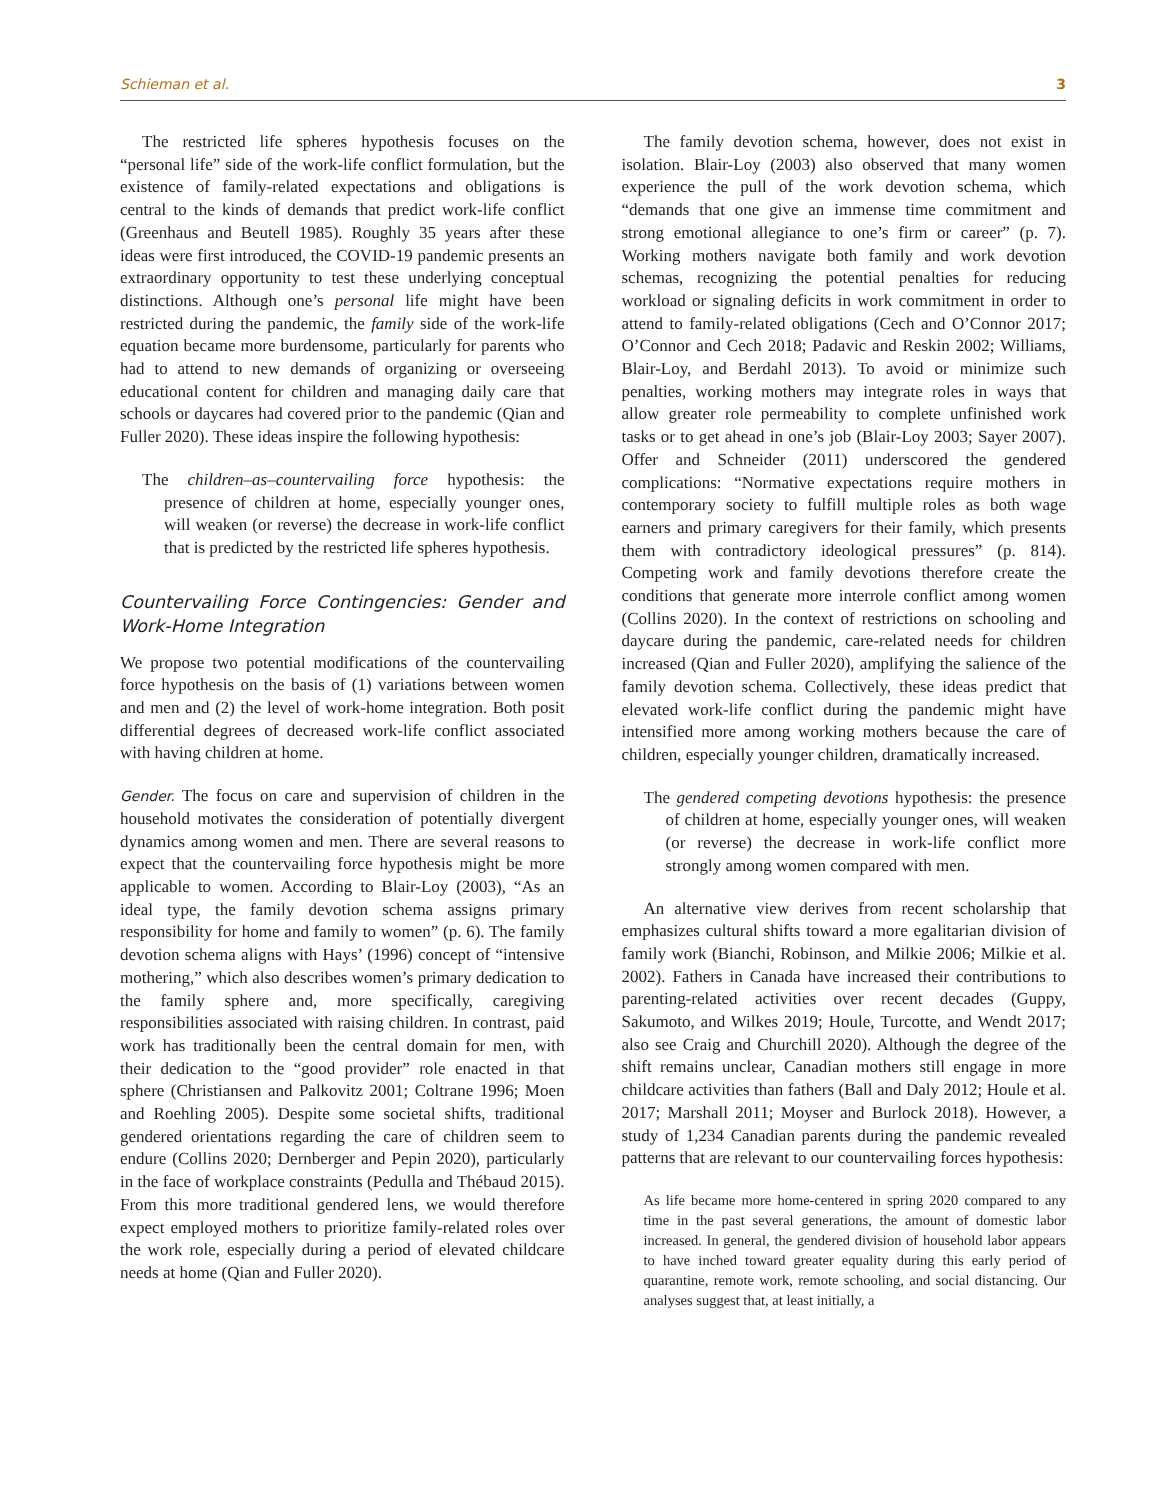Schieman et al. 3
The restricted life spheres hypothesis focuses on the “personal life” side of the work-life conflict formulation, but the existence of family-related expectations and obligations is central to the kinds of demands that predict work-life conflict (Greenhaus and Beutell 1985). Roughly 35 years after these ideas were first introduced, the COVID-19 pandemic presents an extraordinary opportunity to test these underlying conceptual distinctions. Although one’s personal life might have been restricted during the pandemic, the family side of the work-life equation became more burdensome, particularly for parents who had to attend to new demands of organizing or overseeing educational content for children and managing daily care that schools or daycares had covered prior to the pandemic (Qian and Fuller 2020). These ideas inspire the following hypothesis:
The children–as–countervailing force hypothesis: the presence of children at home, especially younger ones, will weaken (or reverse) the decrease in work-life conflict that is predicted by the restricted life spheres hypothesis.
Countervailing Force Contingencies: Gender and Work-Home Integration
We propose two potential modifications of the countervailing force hypothesis on the basis of (1) variations between women and men and (2) the level of work-home integration. Both posit differential degrees of decreased work-life conflict associated with having children at home.
Gender. The focus on care and supervision of children in the household motivates the consideration of potentially divergent dynamics among women and men. There are several reasons to expect that the countervailing force hypothesis might be more applicable to women. According to Blair-Loy (2003), “As an ideal type, the family devotion schema assigns primary responsibility for home and family to women” (p. 6). The family devotion schema aligns with Hays’ (1996) concept of “intensive mothering,” which also describes women’s primary dedication to the family sphere and, more specifically, caregiving responsibilities associated with raising children. In contrast, paid work has traditionally been the central domain for men, with their dedication to the “good provider” role enacted in that sphere (Christiansen and Palkovitz 2001; Coltrane 1996; Moen and Roehling 2005). Despite some societal shifts, traditional gendered orientations regarding the care of children seem to endure (Collins 2020; Dernberger and Pepin 2020), particularly in the face of workplace constraints (Pedulla and Thébaud 2015). From this more traditional gendered lens, we would therefore expect employed mothers to prioritize family-related roles over the work role, especially during a period of elevated childcare needs at home (Qian and Fuller 2020).
The family devotion schema, however, does not exist in isolation. Blair-Loy (2003) also observed that many women experience the pull of the work devotion schema, which “demands that one give an immense time commitment and strong emotional allegiance to one’s firm or career” (p. 7). Working mothers navigate both family and work devotion schemas, recognizing the potential penalties for reducing workload or signaling deficits in work commitment in order to attend to family-related obligations (Cech and O’Connor 2017; O’Connor and Cech 2018; Padavic and Reskin 2002; Williams, Blair-Loy, and Berdahl 2013). To avoid or minimize such penalties, working mothers may integrate roles in ways that allow greater role permeability to complete unfinished work tasks or to get ahead in one’s job (Blair-Loy 2003; Sayer 2007). Offer and Schneider (2011) underscored the gendered complications: “Normative expectations require mothers in contemporary society to fulfill multiple roles as both wage earners and primary caregivers for their family, which presents them with contradictory ideological pressures” (p. 814). Competing work and family devotions therefore create the conditions that generate more interrole conflict among women (Collins 2020). In the context of restrictions on schooling and daycare during the pandemic, care-related needs for children increased (Qian and Fuller 2020), amplifying the salience of the family devotion schema. Collectively, these ideas predict that elevated work-life conflict during the pandemic might have intensified more among working mothers because the care of children, especially younger children, dramatically increased.
The gendered competing devotions hypothesis: the presence of children at home, especially younger ones, will weaken (or reverse) the decrease in work-life conflict more strongly among women compared with men.
An alternative view derives from recent scholarship that emphasizes cultural shifts toward a more egalitarian division of family work (Bianchi, Robinson, and Milkie 2006; Milkie et al. 2002). Fathers in Canada have increased their contributions to parenting-related activities over recent decades (Guppy, Sakumoto, and Wilkes 2019; Houle, Turcotte, and Wendt 2017; also see Craig and Churchill 2020). Although the degree of the shift remains unclear, Canadian mothers still engage in more childcare activities than fathers (Ball and Daly 2012; Houle et al. 2017; Marshall 2011; Moyser and Burlock 2018). However, a study of 1,234 Canadian parents during the pandemic revealed patterns that are relevant to our countervailing forces hypothesis:
As life became more home-centered in spring 2020 compared to any time in the past several generations, the amount of domestic labor increased. In general, the gendered division of household labor appears to have inched toward greater equality during this early period of quarantine, remote work, remote schooling, and social distancing. Our analyses suggest that, at least initially, a